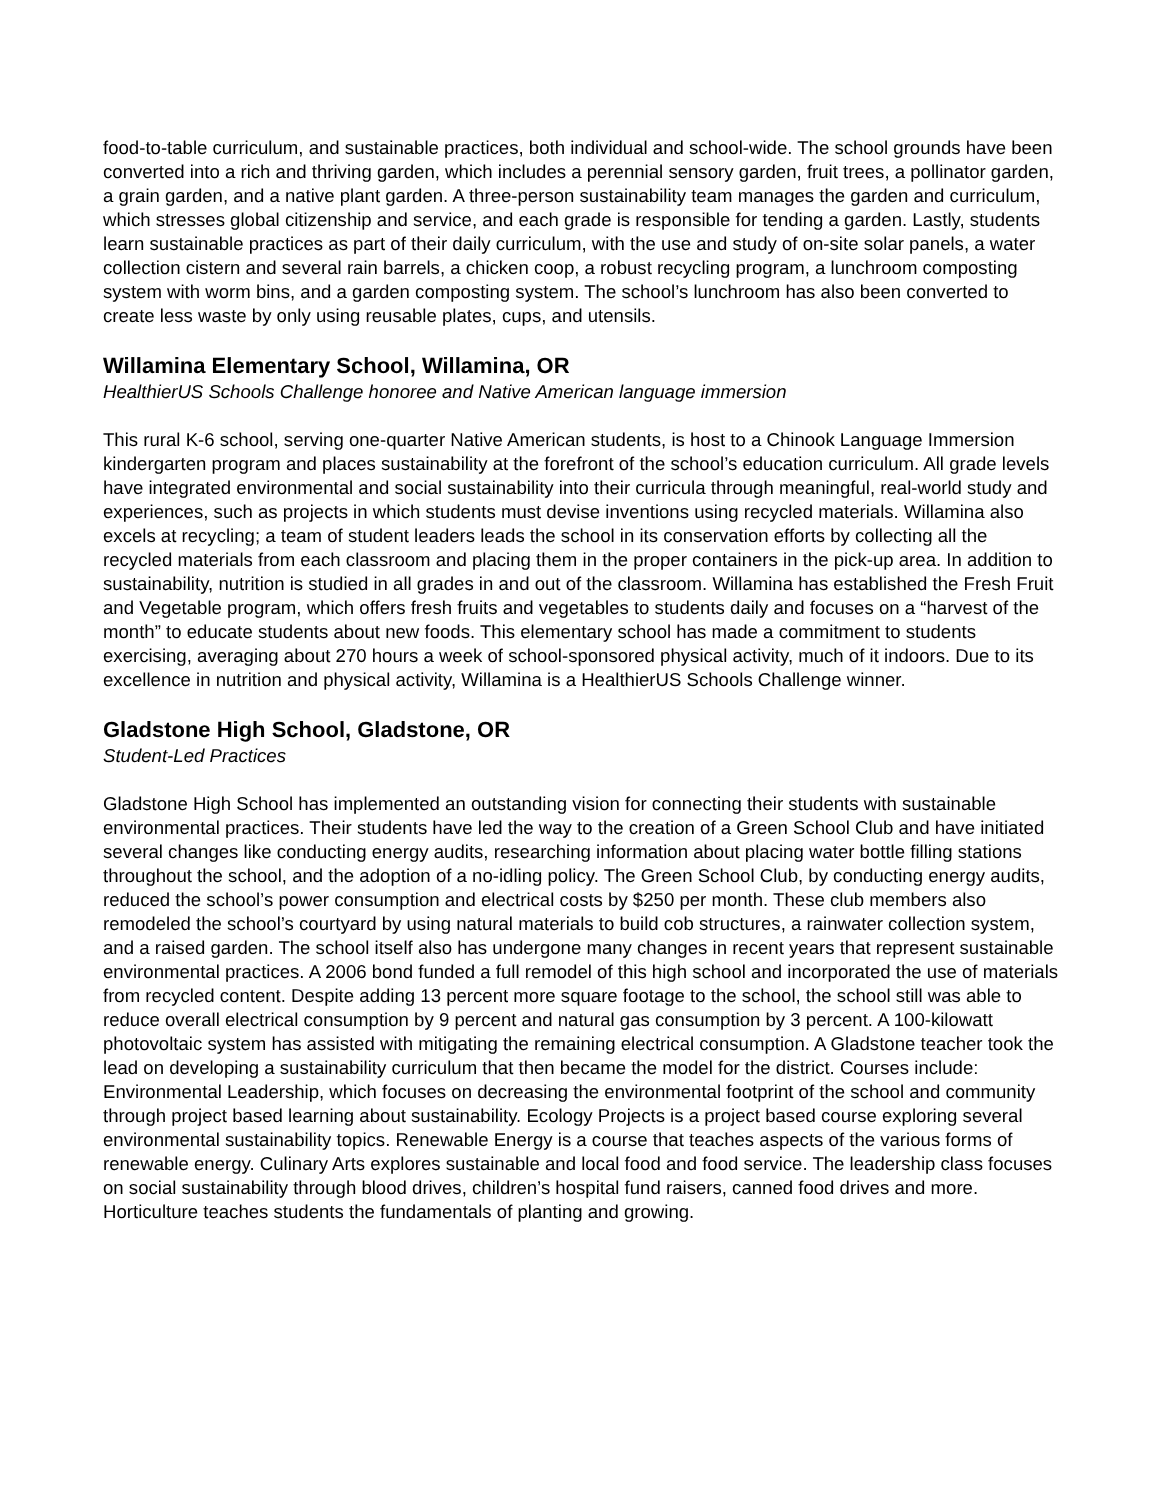food-to-table curriculum, and sustainable practices, both individual and school-wide. The school grounds have been converted into a rich and thriving garden, which includes a perennial sensory garden, fruit trees, a pollinator garden, a grain garden, and a native plant garden. A three-person sustainability team manages the garden and curriculum, which stresses global citizenship and service, and each grade is responsible for tending a garden. Lastly, students learn sustainable practices as part of their daily curriculum, with the use and study of on-site solar panels, a water collection cistern and several rain barrels, a chicken coop, a robust recycling program, a lunchroom composting system with worm bins, and a garden composting system. The school’s lunchroom has also been converted to create less waste by only using reusable plates, cups, and utensils.
Willamina Elementary School, Willamina, OR
HealthierUS Schools Challenge honoree and Native American language immersion
This rural K-6 school, serving one-quarter Native American students, is host to a Chinook Language Immersion kindergarten program and places sustainability at the forefront of the school’s education curriculum. All grade levels have integrated environmental and social sustainability into their curricula through meaningful, real-world study and experiences, such as projects in which students must devise inventions using recycled materials. Willamina also excels at recycling; a team of student leaders leads the school in its conservation efforts by collecting all the recycled materials from each classroom and placing them in the proper containers in the pick-up area. In addition to sustainability, nutrition is studied in all grades in and out of the classroom. Willamina has established the Fresh Fruit and Vegetable program, which offers fresh fruits and vegetables to students daily and focuses on a “harvest of the month” to educate students about new foods. This elementary school has made a commitment to students exercising, averaging about 270 hours a week of school-sponsored physical activity, much of it indoors. Due to its excellence in nutrition and physical activity, Willamina is a HealthierUS Schools Challenge winner.
Gladstone High School, Gladstone, OR
Student-Led Practices
Gladstone High School has implemented an outstanding vision for connecting their students with sustainable environmental practices. Their students have led the way to the creation of a Green School Club and have initiated several changes like conducting energy audits, researching information about placing water bottle filling stations throughout the school, and the adoption of a no-idling policy. The Green School Club, by conducting energy audits, reduced the school’s power consumption and electrical costs by $250 per month. These club members also remodeled the school’s courtyard by using natural materials to build cob structures, a rainwater collection system, and a raised garden. The school itself also has undergone many changes in recent years that represent sustainable environmental practices. A 2006 bond funded a full remodel of this high school and incorporated the use of materials from recycled content. Despite adding 13 percent more square footage to the school, the school still was able to reduce overall electrical consumption by 9 percent and natural gas consumption by 3 percent. A 100-kilowatt photovoltaic system has assisted with mitigating the remaining electrical consumption. A Gladstone teacher took the lead on developing a sustainability curriculum that then became the model for the district. Courses include: Environmental Leadership, which focuses on decreasing the environmental footprint of the school and community through project based learning about sustainability. Ecology Projects is a project based course exploring several environmental sustainability topics. Renewable Energy is a course that teaches aspects of the various forms of renewable energy. Culinary Arts explores sustainable and local food and food service. The leadership class focuses on social sustainability through blood drives, children’s hospital fund raisers, canned food drives and more. Horticulture teaches students the fundamentals of planting and growing.